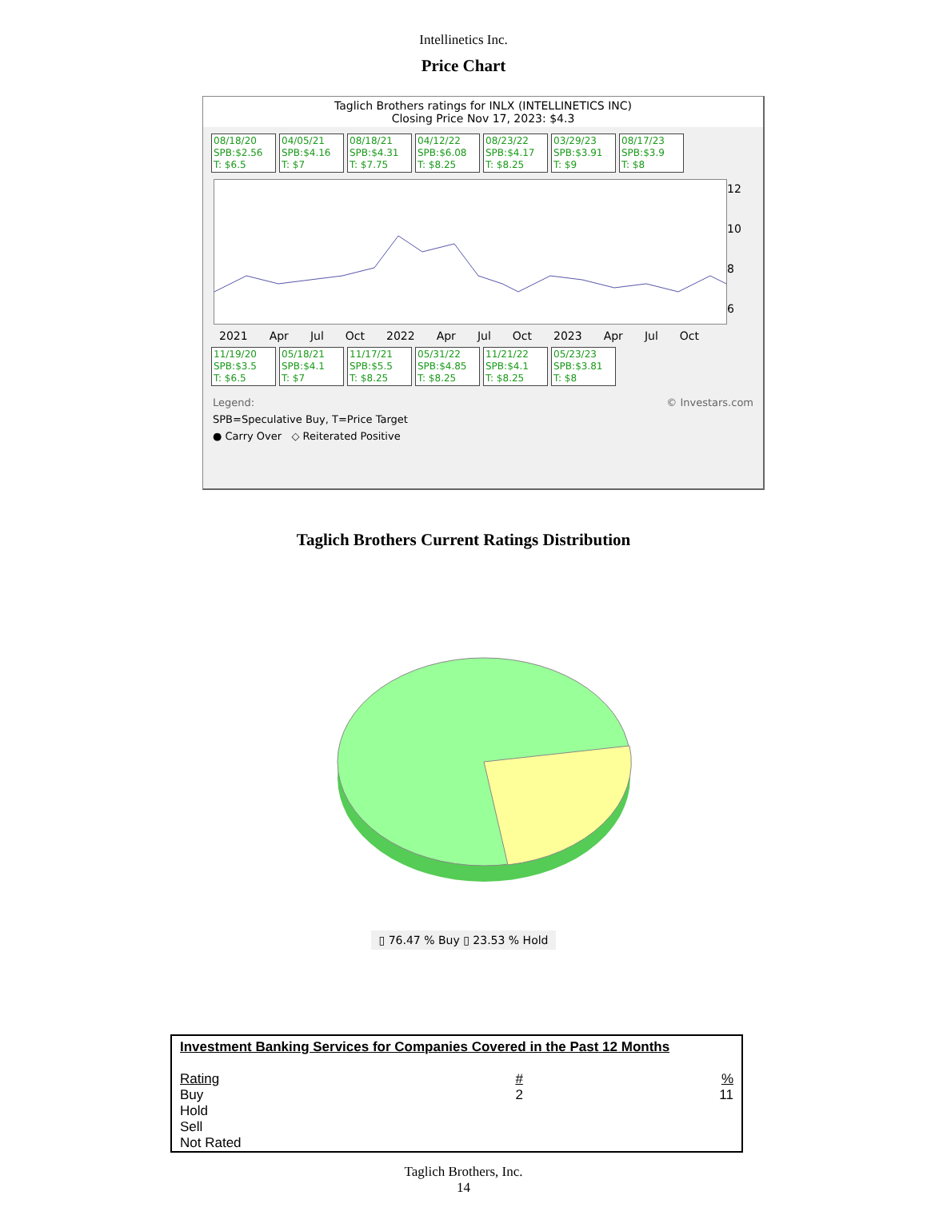Intellinetics Inc.
Price Chart
Taglich Brothers ratings for INLX (INTELLINETICS INC)
Closing Price Nov 17, 2023: $4.3
08/18/20
SPB:$2.56
T: $6.5
04/05/21
SPB:$4.16
T: $7
08/18/21
SPB:$4.31
T: $7.75
04/12/22
SPB:$6.08
T: $8.25
08/23/22
SPB:$4.17
T: $8.25
03/29/23
SPB:$3.91
T: $9
08/17/23
SPB:$3.9
T: $8
12
10
8
6
2021 Apr Jul Oct 2022 Apr Jul Oct 2023 Apr Jul Oct
11/19/20
SPB:$3.5
T: $6.5
05/18/21
SPB:$4.1
T: $7
11/17/21
SPB:$5.5
T: $8.25
05/31/22
SPB:$4.85
T: $8.25
11/21/22
SPB:$4.1
T: $8.25
05/23/23
SPB:$3.81
T: $8
Legend: © Investars.com
SPB=Speculative Buy, T=Price Target
● Carry Over ◇ Reiterated Positive
Taglich Brothers Current Ratings Distribution
▯ 76.47 % Buy ▯ 23.53 % Hold
| Investment Banking Services for Companies Covered in the Past 12 Months | | |
| Rating | # | % |
| Buy | 2 | 11 |
| Hold | | |
| Sell | | |
| Not Rated | | |
Taglich Brothers, Inc.
14